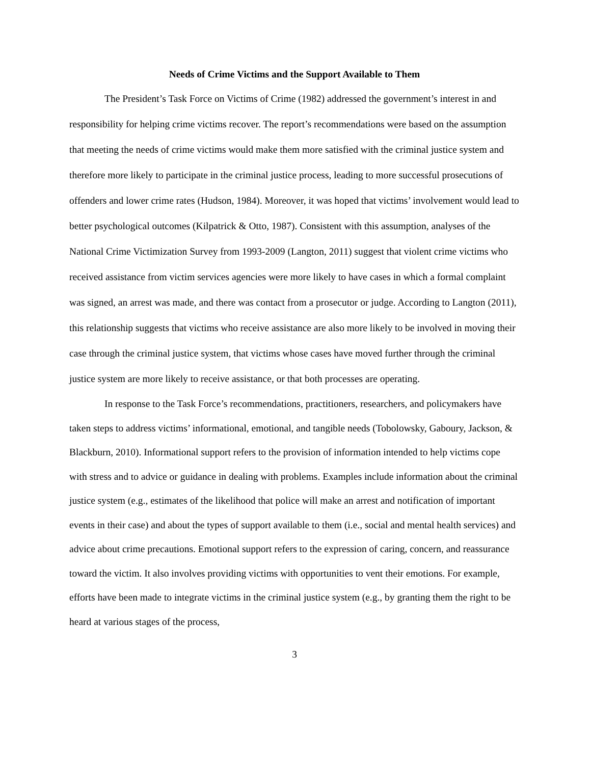Needs of Crime Victims and the Support Available to Them
The President’s Task Force on Victims of Crime (1982) addressed the government’s interest in and responsibility for helping crime victims recover. The report’s recommendations were based on the assumption that meeting the needs of crime victims would make them more satisfied with the criminal justice system and therefore more likely to participate in the criminal justice process, leading to more successful prosecutions of offenders and lower crime rates (Hudson, 1984). Moreover, it was hoped that victims’ involvement would lead to better psychological outcomes (Kilpatrick & Otto, 1987). Consistent with this assumption, analyses of the National Crime Victimization Survey from 1993-2009 (Langton, 2011) suggest that violent crime victims who received assistance from victim services agencies were more likely to have cases in which a formal complaint was signed, an arrest was made, and there was contact from a prosecutor or judge. According to Langton (2011), this relationship suggests that victims who receive assistance are also more likely to be involved in moving their case through the criminal justice system, that victims whose cases have moved further through the criminal justice system are more likely to receive assistance, or that both processes are operating.
In response to the Task Force’s recommendations, practitioners, researchers, and policymakers have taken steps to address victims’ informational, emotional, and tangible needs (Tobolowsky, Gaboury, Jackson, & Blackburn, 2010). Informational support refers to the provision of information intended to help victims cope with stress and to advice or guidance in dealing with problems. Examples include information about the criminal justice system (e.g., estimates of the likelihood that police will make an arrest and notification of important events in their case) and about the types of support available to them (i.e., social and mental health services) and advice about crime precautions. Emotional support refers to the expression of caring, concern, and reassurance toward the victim. It also involves providing victims with opportunities to vent their emotions. For example, efforts have been made to integrate victims in the criminal justice system (e.g., by granting them the right to be heard at various stages of the process,
3